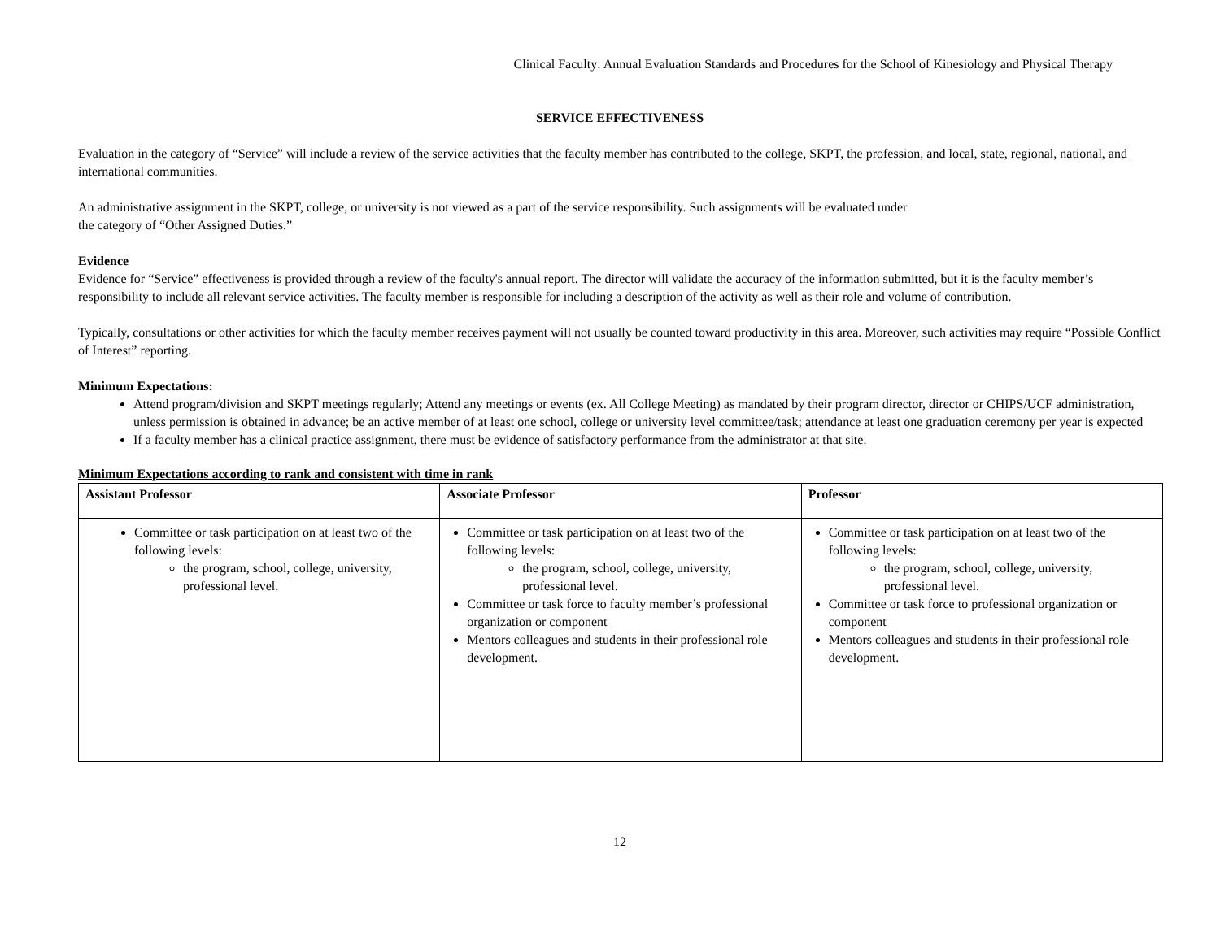Clinical Faculty: Annual Evaluation Standards and Procedures for the School of Kinesiology and Physical Therapy
SERVICE EFFECTIVENESS
Evaluation in the category of “Service” will include a review of the service activities that the faculty member has contributed to the college, SKPT, the profession, and local, state, regional, national, and international communities.
An administrative assignment in the SKPT, college, or university is not viewed as a part of the service responsibility. Such assignments will be evaluated under
the category of “Other Assigned Duties.”
Evidence
Evidence for “Service” effectiveness is provided through a review of the faculty's annual report. The director will validate the accuracy of the information submitted, but it is the faculty member’s responsibility to include all relevant service activities. The faculty member is responsible for including a description of the activity as well as their role and volume of contribution.
Typically, consultations or other activities for which the faculty member receives payment will not usually be counted toward productivity in this area. Moreover, such activities may require “Possible Conflict of Interest” reporting.
Minimum Expectations:
Attend program/division and SKPT meetings regularly; Attend any meetings or events (ex. All College Meeting) as mandated by their program director, director or CHIPS/UCF administration, unless permission is obtained in advance; be an active member of at least one school, college or university level committee/task; attendance at least one graduation ceremony per year is expected
If a faculty member has a clinical practice assignment, there must be evidence of satisfactory performance from the administrator at that site.
Minimum Expectations according to rank and consistent with time in rank
| Assistant Professor | Associate Professor | Professor |
| --- | --- | --- |
| Committee or task participation on at least two of the following levels: the program, school, college, university, professional level. | Committee or task participation on at least two of the following levels: the program, school, college, university, professional level. Committee or task force to faculty member’s professional organization or component Mentors colleagues and students in their professional role development. | Committee or task participation on at least two of the following levels: the program, school, college, university, professional level. Committee or task force to professional organization or component Mentors colleagues and students in their professional role development. |
12